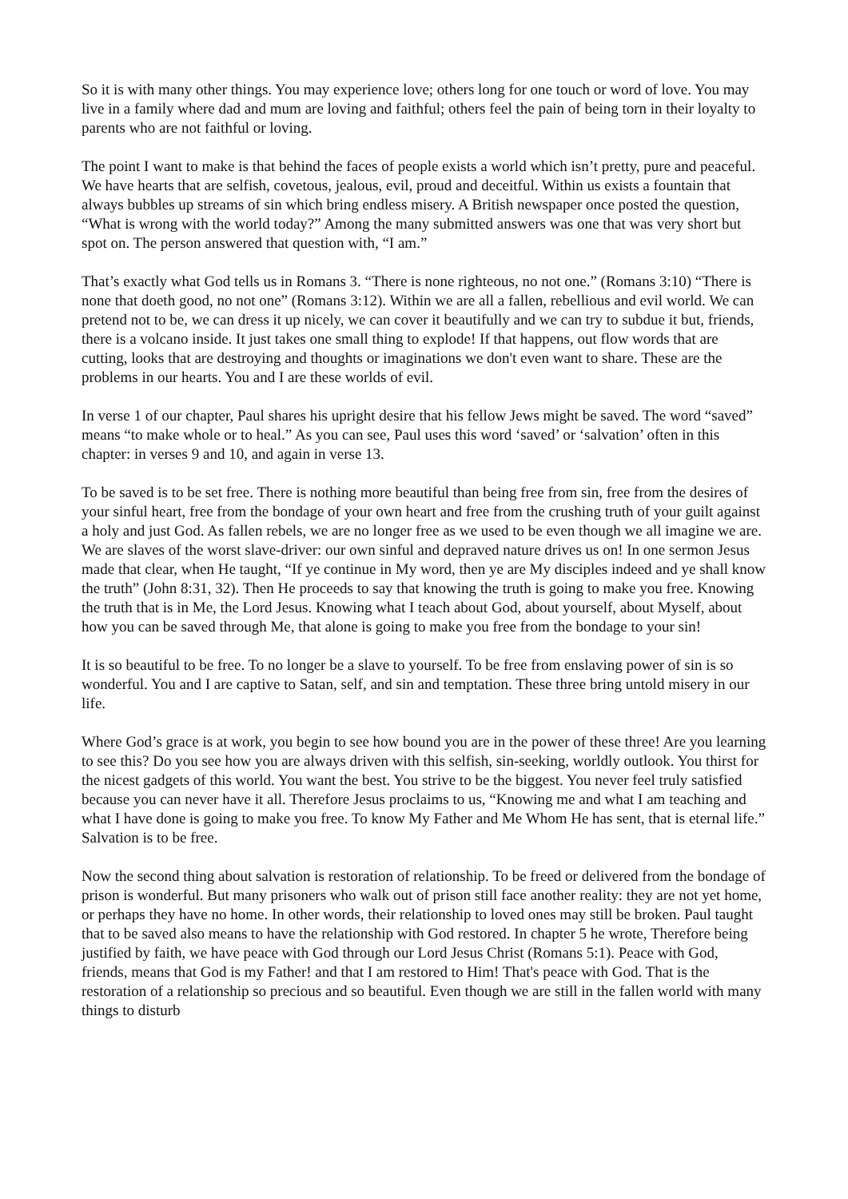So it is with many other things. You may experience love; others long for one touch or word of love. You may live in a family where dad and mum are loving and faithful; others feel the pain of being torn in their loyalty to parents who are not faithful or loving.
The point I want to make is that behind the faces of people exists a world which isn’t pretty, pure and peaceful. We have hearts that are selfish, covetous, jealous, evil, proud and deceitful. Within us exists a fountain that always bubbles up streams of sin which bring endless misery. A British newspaper once posted the question, “What is wrong with the world today?” Among the many submitted answers was one that was very short but spot on. The person answered that question with, “I am.”
That’s exactly what God tells us in Romans 3. “There is none righteous, no not one.” (Romans 3:10) “There is none that doeth good, no not one” (Romans 3:12). Within we are all a fallen, rebellious and evil world. We can pretend not to be, we can dress it up nicely, we can cover it beautifully and we can try to subdue it but, friends, there is a volcano inside. It just takes one small thing to explode! If that happens, out flow words that are cutting, looks that are destroying and thoughts or imaginations we don't even want to share. These are the problems in our hearts. You and I are these worlds of evil.
In verse 1 of our chapter, Paul shares his upright desire that his fellow Jews might be saved. The word “saved” means “to make whole or to heal.” As you can see, Paul uses this word ‘saved’ or ‘salvation’ often in this chapter: in verses 9 and 10, and again in verse 13.
To be saved is to be set free. There is nothing more beautiful than being free from sin, free from the desires of your sinful heart, free from the bondage of your own heart and free from the crushing truth of your guilt against a holy and just God. As fallen rebels, we are no longer free as we used to be even though we all imagine we are. We are slaves of the worst slave-driver: our own sinful and depraved nature drives us on! In one sermon Jesus made that clear, when He taught, “If ye continue in My word, then ye are My disciples indeed and ye shall know the truth” (John 8:31, 32). Then He proceeds to say that knowing the truth is going to make you free. Knowing the truth that is in Me, the Lord Jesus. Knowing what I teach about God, about yourself, about Myself, about how you can be saved through Me, that alone is going to make you free from the bondage to your sin!
It is so beautiful to be free. To no longer be a slave to yourself. To be free from enslaving power of sin is so wonderful. You and I are captive to Satan, self, and sin and temptation. These three bring untold misery in our life.
Where God’s grace is at work, you begin to see how bound you are in the power of these three! Are you learning to see this? Do you see how you are always driven with this selfish, sin-seeking, worldly outlook. You thirst for the nicest gadgets of this world. You want the best. You strive to be the biggest. You never feel truly satisfied because you can never have it all. Therefore Jesus proclaims to us, “Knowing me and what I am teaching and what I have done is going to make you free. To know My Father and Me Whom He has sent, that is eternal life.” Salvation is to be free.
Now the second thing about salvation is restoration of relationship. To be freed or delivered from the bondage of prison is wonderful. But many prisoners who walk out of prison still face another reality: they are not yet home, or perhaps they have no home. In other words, their relationship to loved ones may still be broken. Paul taught that to be saved also means to have the relationship with God restored. In chapter 5 he wrote, Therefore being justified by faith, we have peace with God through our Lord Jesus Christ (Romans 5:1). Peace with God, friends, means that God is my Father! and that I am restored to Him! That's peace with God. That is the restoration of a relationship so precious and so beautiful. Even though we are still in the fallen world with many things to disturb